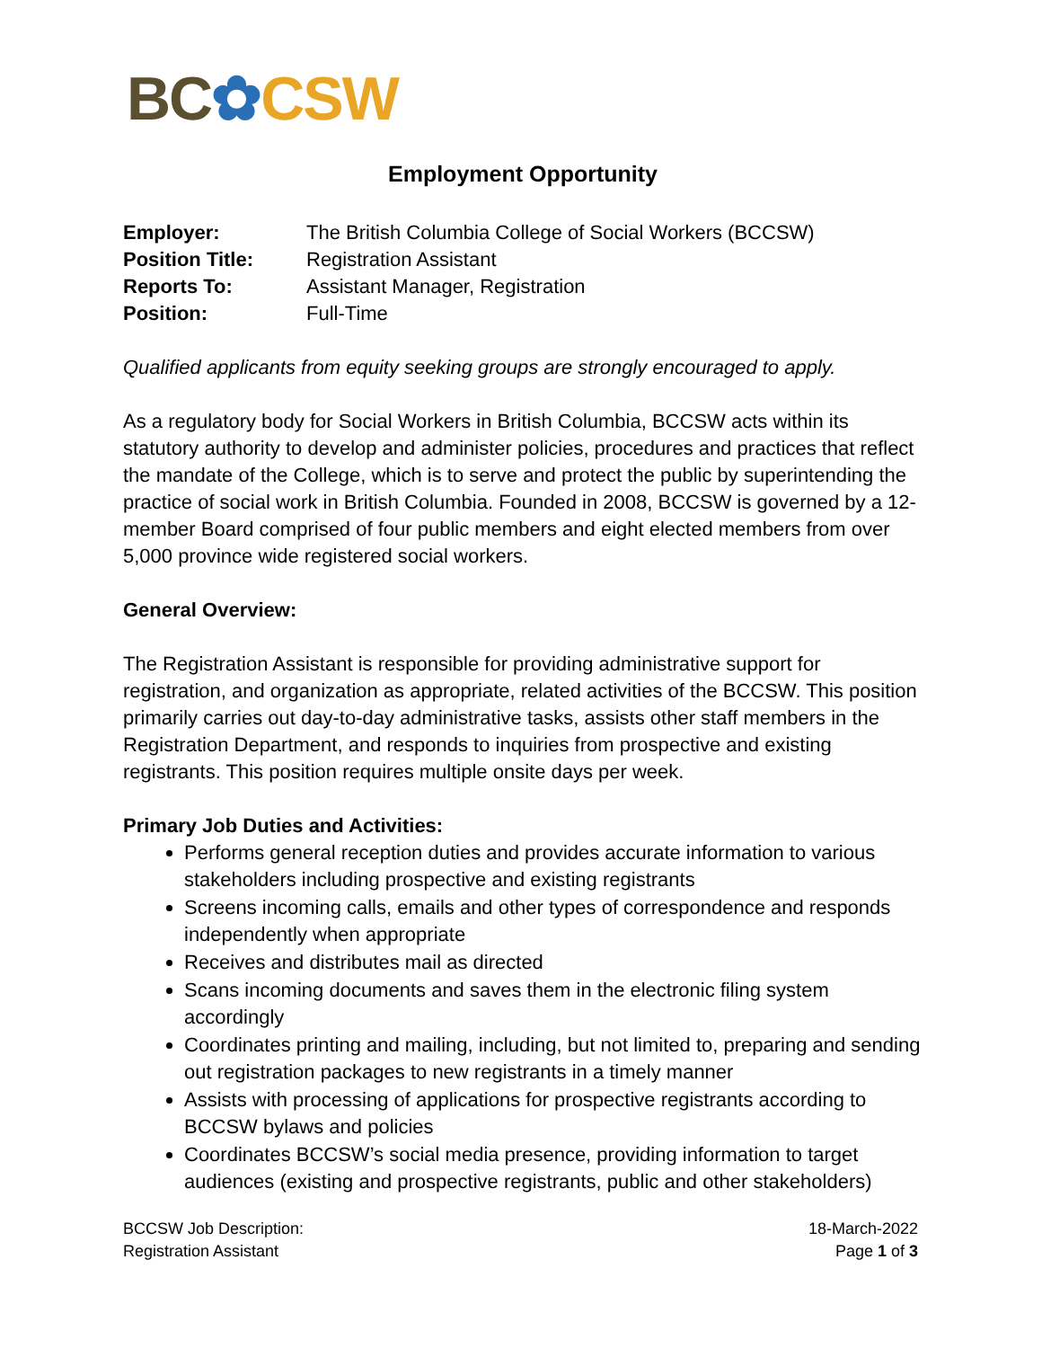BC✿CSW
Employment Opportunity
| Employer: | The British Columbia College of Social Workers (BCCSW) |
| Position Title: | Registration Assistant |
| Reports To: | Assistant Manager, Registration |
| Position: | Full-Time |
Qualified applicants from equity seeking groups are strongly encouraged to apply.
As a regulatory body for Social Workers in British Columbia, BCCSW acts within its statutory authority to develop and administer policies, procedures and practices that reflect the mandate of the College, which is to serve and protect the public by superintending the practice of social work in British Columbia. Founded in 2008, BCCSW is governed by a 12-member Board comprised of four public members and eight elected members from over 5,000 province wide registered social workers.
General Overview:
The Registration Assistant is responsible for providing administrative support for registration, and organization as appropriate, related activities of the BCCSW. This position primarily carries out day-to-day administrative tasks, assists other staff members in the Registration Department, and responds to inquiries from prospective and existing registrants. This position requires multiple onsite days per week.
Primary Job Duties and Activities:
Performs general reception duties and provides accurate information to various stakeholders including prospective and existing registrants
Screens incoming calls, emails and other types of correspondence and responds independently when appropriate
Receives and distributes mail as directed
Scans incoming documents and saves them in the electronic filing system accordingly
Coordinates printing and mailing, including, but not limited to, preparing and sending out registration packages to new registrants in a timely manner
Assists with processing of applications for prospective registrants according to BCCSW bylaws and policies
Coordinates BCCSW’s social media presence, providing information to target audiences (existing and prospective registrants, public and other stakeholders)
BCCSW Job Description:
Registration Assistant
18-March-2022
Page 1 of 3